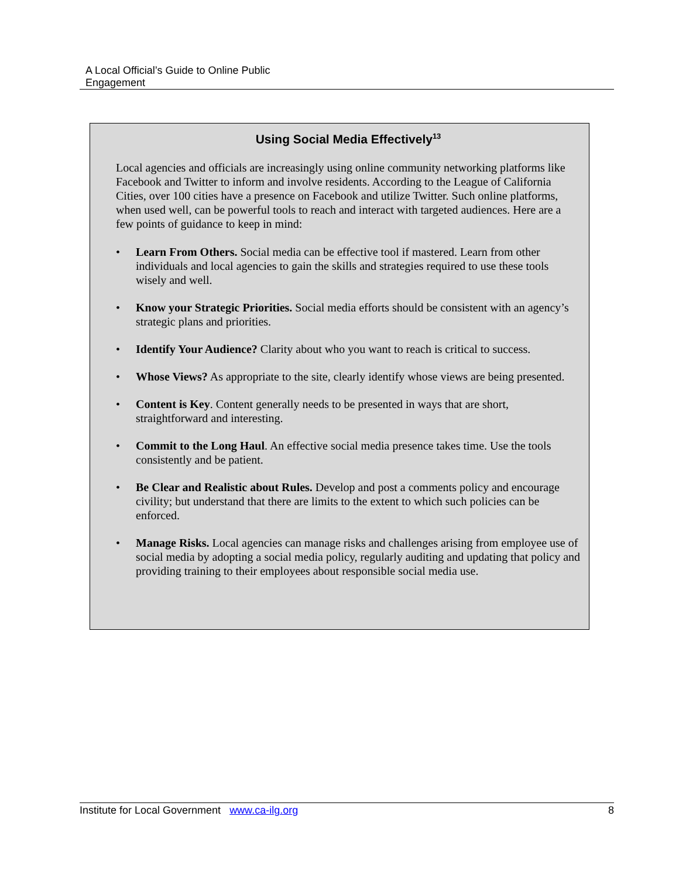A Local Official’s Guide to Online Public
Engagement
Using Social Media Effectively<sup>13</sup>
Local agencies and officials are increasingly using online community networking platforms like Facebook and Twitter to inform and involve residents. According to the League of California Cities, over 100 cities have a presence on Facebook and utilize Twitter. Such online platforms, when used well, can be powerful tools to reach and interact with targeted audiences. Here are a few points of guidance to keep in mind:
• Learn From Others. Social media can be effective tool if mastered. Learn from other individuals and local agencies to gain the skills and strategies required to use these tools wisely and well.
• Know your Strategic Priorities. Social media efforts should be consistent with an agency’s strategic plans and priorities.
• Identify Your Audience? Clarity about who you want to reach is critical to success.
• Whose Views? As appropriate to the site, clearly identify whose views are being presented.
• Content is Key. Content generally needs to be presented in ways that are short, straightforward and interesting.
• Commit to the Long Haul. An effective social media presence takes time. Use the tools consistently and be patient.
• Be Clear and Realistic about Rules. Develop and post a comments policy and encourage civility; but understand that there are limits to the extent to which such policies can be enforced.
• Manage Risks. Local agencies can manage risks and challenges arising from employee use of social media by adopting a social media policy, regularly auditing and updating that policy and providing training to their employees about responsible social media use.
Institute for Local Government www.ca-ilg.org 8